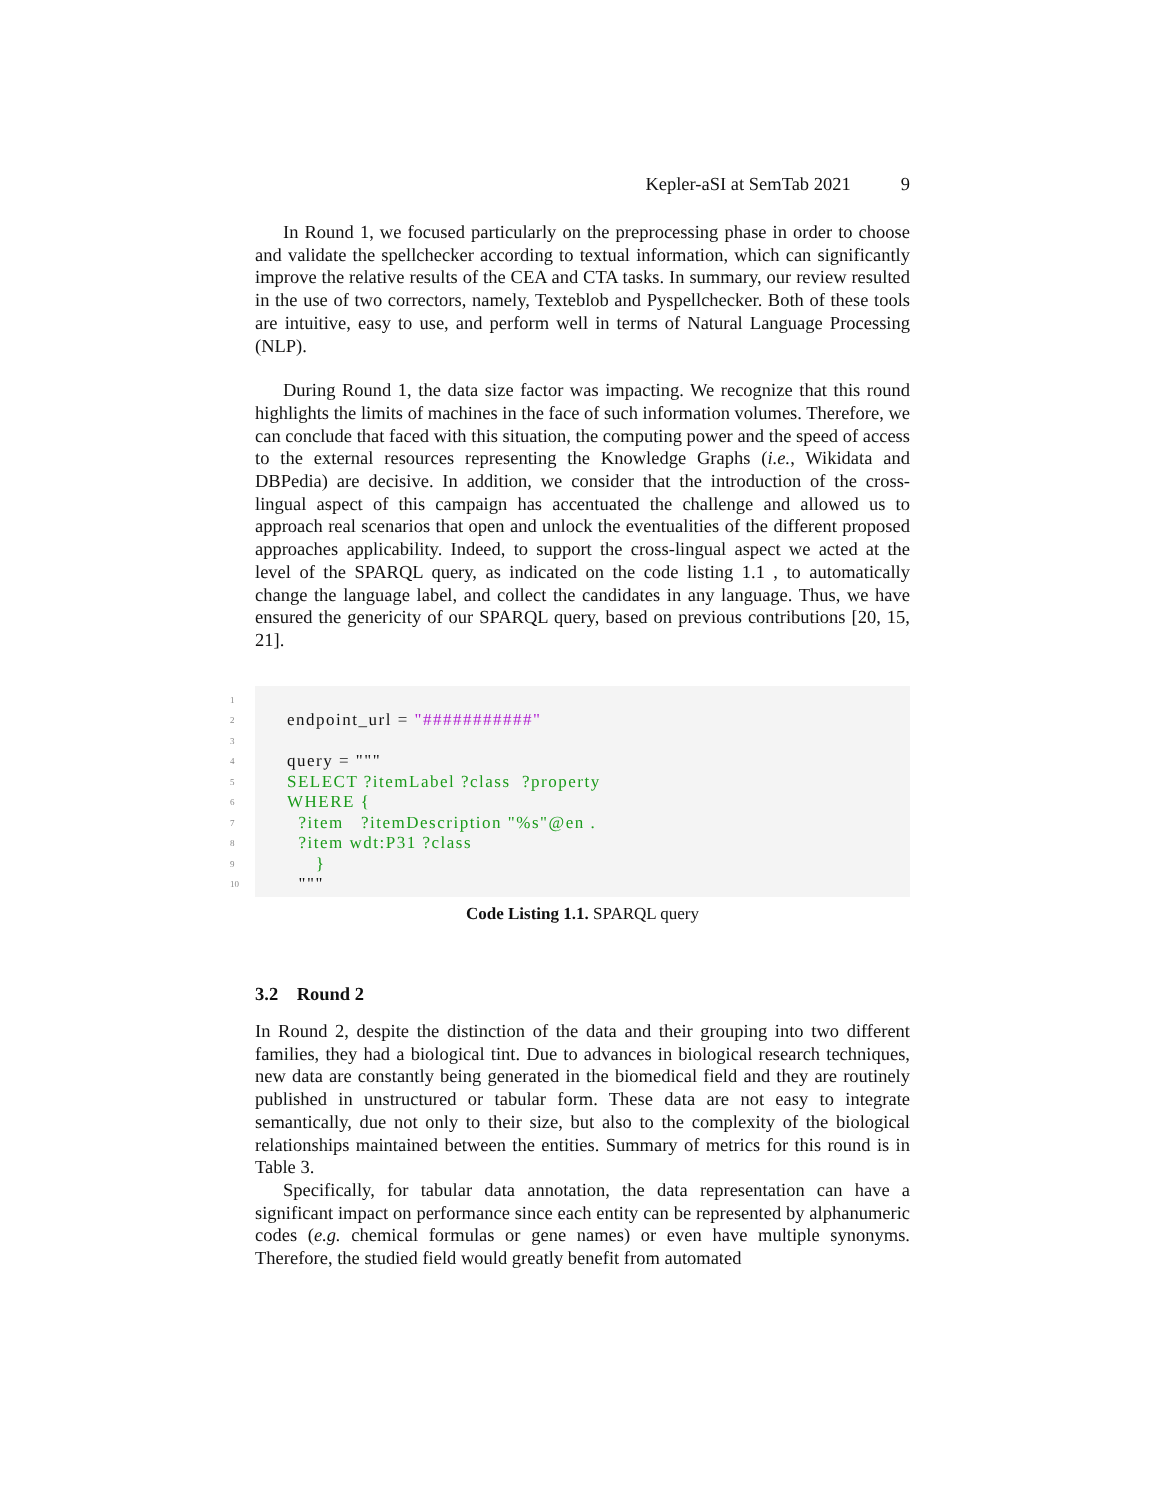Kepler-aSI at SemTab 2021 9
In Round 1, we focused particularly on the preprocessing phase in order to choose and validate the spellchecker according to textual information, which can significantly improve the relative results of the CEA and CTA tasks. In summary, our review resulted in the use of two correctors, namely, Texteblob and Pyspellchecker. Both of these tools are intuitive, easy to use, and perform well in terms of Natural Language Processing (NLP).
During Round 1, the data size factor was impacting. We recognize that this round highlights the limits of machines in the face of such information volumes. Therefore, we can conclude that faced with this situation, the computing power and the speed of access to the external resources representing the Knowledge Graphs (i.e., Wikidata and DBPedia) are decisive. In addition, we consider that the introduction of the cross-lingual aspect of this campaign has accentuated the challenge and allowed us to approach real scenarios that open and unlock the eventualities of the different proposed approaches applicability. Indeed, to support the cross-lingual aspect we acted at the level of the SPARQL query, as indicated on the code listing 1.1 , to automatically change the language label, and collect the candidates in any language. Thus, we have ensured the genericity of our SPARQL query, based on previous contributions [20, 15, 21].
1
2 endpoint_url = "###########"
3
4 query = """
5 SELECT ?itemLabel ?class ?property
6 WHERE {
7 ?item ?itemDescription "%s"@en .
8 ?item wdt:P31 ?class
9 }
10 """
Code Listing 1.1. SPARQL query
3.2 Round 2
In Round 2, despite the distinction of the data and their grouping into two different families, they had a biological tint. Due to advances in biological research techniques, new data are constantly being generated in the biomedical field and they are routinely published in unstructured or tabular form. These data are not easy to integrate semantically, due not only to their size, but also to the complexity of the biological relationships maintained between the entities. Summary of metrics for this round is in Table 3.
Specifically, for tabular data annotation, the data representation can have a significant impact on performance since each entity can be represented by alphanumeric codes (e.g. chemical formulas or gene names) or even have multiple synonyms. Therefore, the studied field would greatly benefit from automated